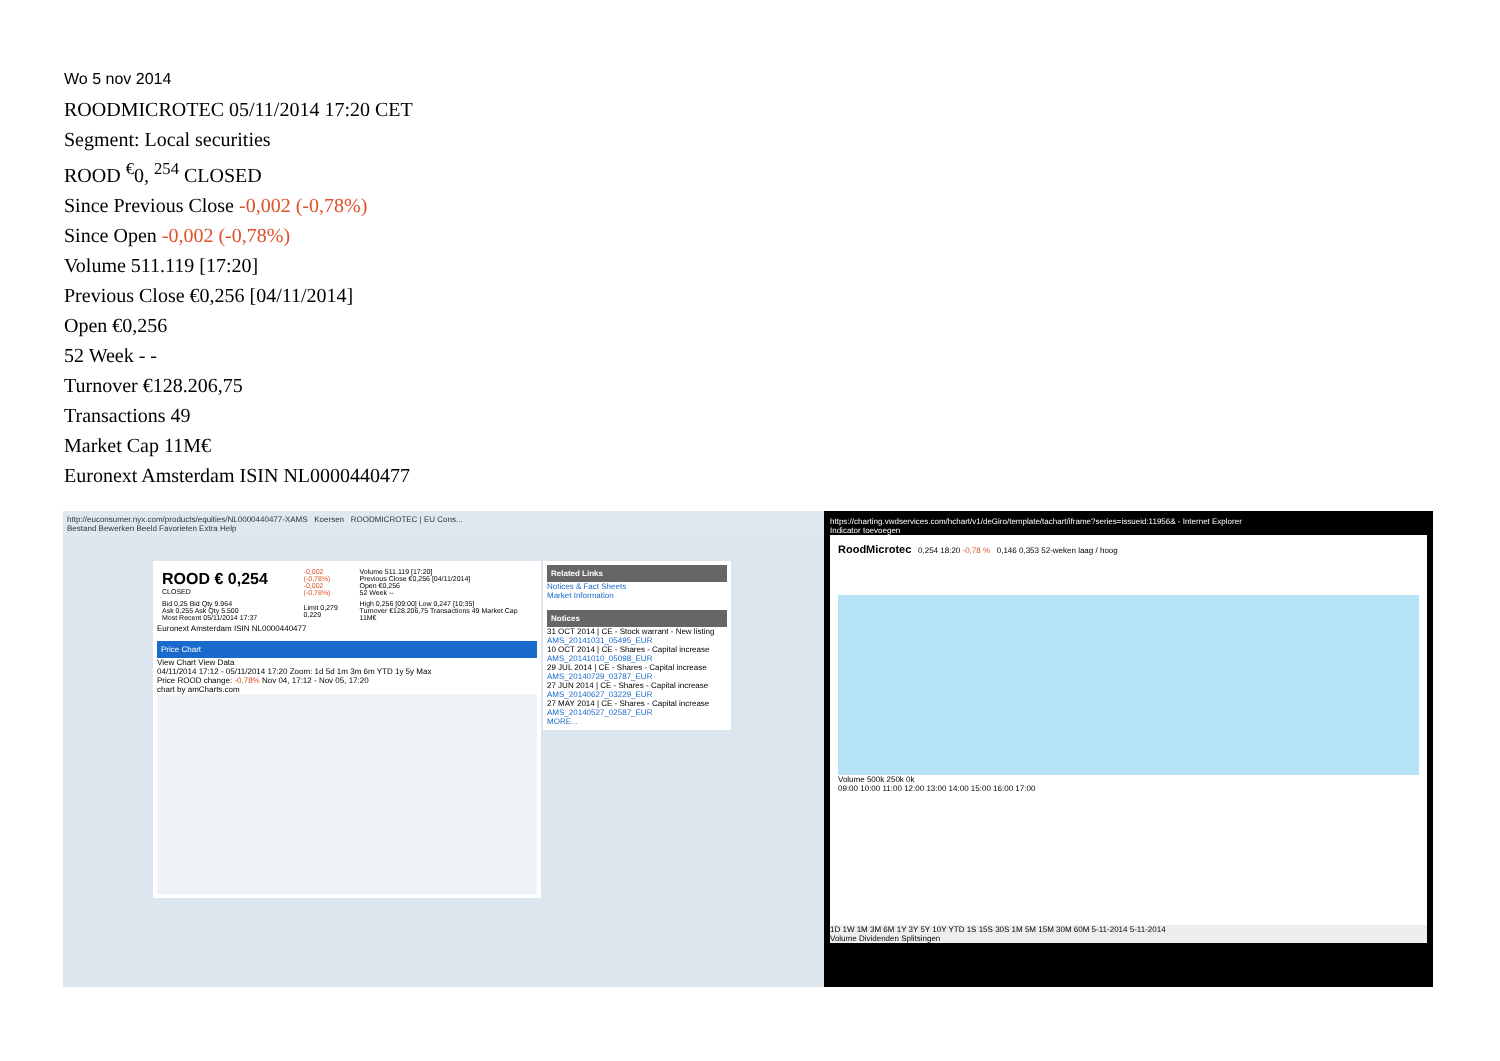Wo 5 nov 2014
ROODMICROTEC 05/11/2014 17:20 CET
Segment: Local securities
ROOD <sup>€</sup>0, <sup>254</sup> CLOSED
Since Previous Close -0,002 (-0,78%)
Since Open -0,002 (-0,78%)
Volume 511.119 [17:20]
Previous Close €0,256 [04/11/2014]
Open €0,256
52 Week - -
Turnover €128.206,75
Transactions 49
Market Cap 11M€
Euronext Amsterdam ISIN NL0000440477
http://euconsumer.nyx.com/products/equities/NL0000440477-XAMS Koersen ROODMICROTEC | EU Cons...
Bestand Bewerken Beeld Favorieten Extra Help
| ROOD € 0,254 CLOSED | -0,002 (-0,78%) -0,002 (-0,78%) | Volume 511.119 [17:20] Previous Close €0,256 [04/11/2014] Open €0,256 52 Week -- |
| Bid 0,25 Bid Qty 9.964 Ask 0,255 Ask Qty 5.500 Most Recent 05/11/2014 17:37 | Limit 0,279 0,229 | High 0,256 [09:00] Low 0,247 [10:35] Turnover €128.206,75 Transactions 49 Market Cap 11M€ |
Euronext Amsterdam ISIN NL0000440477
Price Chart
View Chart View Data
04/11/2014 17:12 - 05/11/2014 17:20 Zoom: 1d 5d 1m 3m 6m YTD 1y 5y Max
Price ROOD change: -0,78% Nov 04, 17:12 - Nov 05, 17:20
chart by amCharts.com
Related Links
Notices & Fact Sheets
Market Information
Notices
31 OCT 2014 | CE - Stock warrant - New listing AMS_20141031_05495_EUR
10 OCT 2014 | CE - Shares - Capital increase AMS_20141010_05098_EUR
29 JUL 2014 | CE - Shares - Capital increase AMS_20140729_03787_EUR
27 JUN 2014 | CE - Shares - Capital increase AMS_20140627_03229_EUR
27 MAY 2014 | CE - Shares - Capital increase AMS_20140527_02587_EUR
MORE...
https://charting.vwdservices.com/hchart/v1/deGiro/template/tachart/iframe?series=issueid:11956& - Internet Explorer
Indicator toevoegen
RoodMicrotec 0,254 18:20 -0,78 % 0,146 0,353 52-weken laag / hoog
Volume 500k 250k 0k
09:00 10:00 11:00 12:00 13:00 14:00 15:00 16:00 17:00
1D 1W 1M 3M 6M 1Y 3Y 5Y 10Y YTD 1S 15S 30S 1M 5M 15M 30M 60M 5-11-2014 5-11-2014
Volume Dividenden Splitsingen